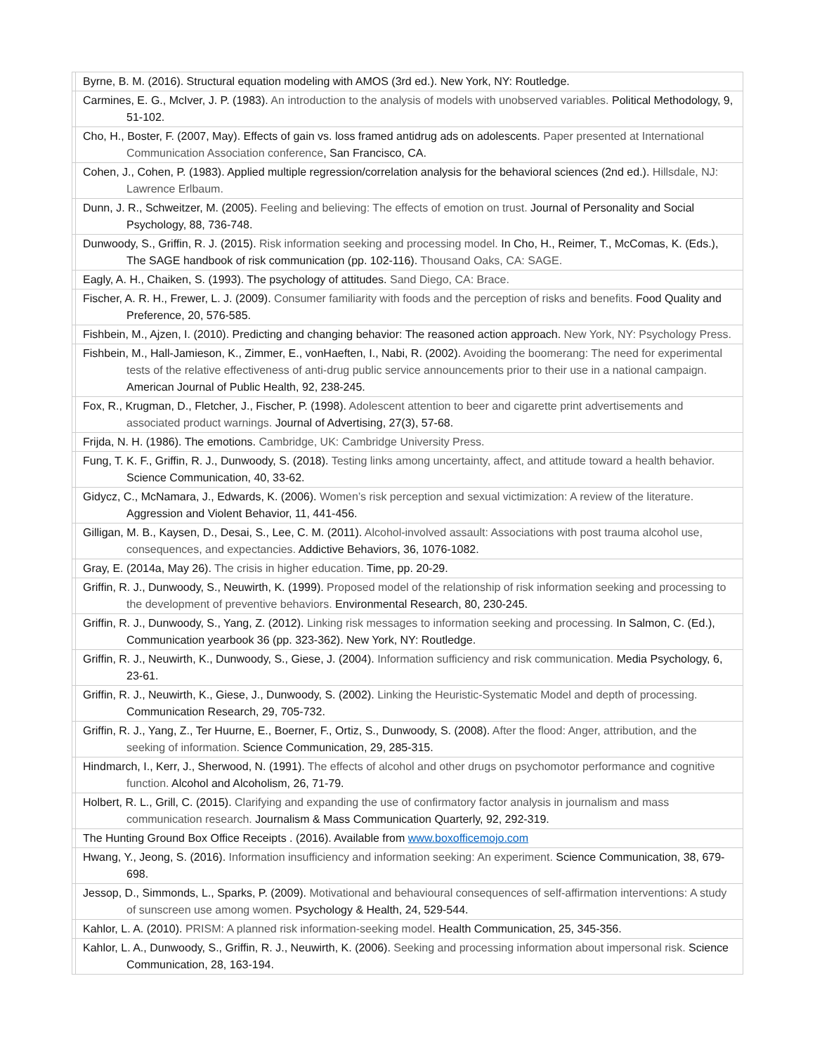| | Byrne, B. M. (2016). Structural equation modeling with AMOS (3rd ed.). New York, NY: Routledge. |
| | Carmines, E. G., McIver, J. P. (1983). An introduction to the analysis of models with unobserved variables. Political Methodology, 9, 51-102. |
| | Cho, H., Boster, F. (2007, May). Effects of gain vs. loss framed antidrug ads on adolescents. Paper presented at International Communication Association conference , San Francisco, CA. |
| | Cohen, J., Cohen, P. (1983). Applied multiple regression/correlation analysis for the behavioral sciences (2nd ed.). Hillsdale, NJ: Lawrence Erlbaum. |
| | Dunn, J. R., Schweitzer, M. (2005). Feeling and believing: The effects of emotion on trust. Journal of Personality and Social Psychology, 88, 736-748. |
| | Dunwoody, S., Griffin, R. J. (2015). Risk information seeking and processing model. In Cho, H., Reimer, T., McComas, K. (Eds.), The SAGE handbook of risk communication (pp. 102-116). Thousand Oaks, CA: SAGE. |
| | Eagly, A. H., Chaiken, S. (1993). The psychology of attitudes. Sand Diego, CA: Brace. |
| | Fischer, A. R. H., Frewer, L. J. (2009). Consumer familiarity with foods and the perception of risks and benefits. Food Quality and Preference, 20, 576-585. |
| | Fishbein, M., Ajzen, I. (2010). Predicting and changing behavior: The reasoned action approach. New York, NY: Psychology Press. |
| | Fishbein, M., Hall-Jamieson, K., Zimmer, E., vonHaeften, I., Nabi, R. (2002). Avoiding the boomerang: The need for experimental tests of the relative effectiveness of anti-drug public service announcements prior to their use in a national campaign. American Journal of Public Health, 92, 238-245. |
| | Fox, R., Krugman, D., Fletcher, J., Fischer, P. (1998). Adolescent attention to beer and cigarette print advertisements and associated product warnings. Journal of Advertising, 27(3), 57-68. |
| | Frijda, N. H. (1986). The emotions. Cambridge, UK: Cambridge University Press. |
| | Fung, T. K. F., Griffin, R. J., Dunwoody, S. (2018). Testing links among uncertainty, affect, and attitude toward a health behavior. Science Communication, 40, 33-62. |
| | Gidycz, C., McNamara, J., Edwards, K. (2006). Women’s risk perception and sexual victimization: A review of the literature. Aggression and Violent Behavior, 11, 441-456. |
| | Gilligan, M. B., Kaysen, D., Desai, S., Lee, C. M. (2011). Alcohol-involved assault: Associations with post trauma alcohol use, consequences, and expectancies. Addictive Behaviors, 36, 1076-1082. |
| | Gray, E. (2014a, May 26). The crisis in higher education. Time, pp. 20-29. |
| | Griffin, R. J., Dunwoody, S., Neuwirth, K. (1999). Proposed model of the relationship of risk information seeking and processing to the development of preventive behaviors. Environmental Research, 80, 230-245. |
| | Griffin, R. J., Dunwoody, S., Yang, Z. (2012). Linking risk messages to information seeking and processing. In Salmon, C. (Ed.), Communication yearbook 36 (pp. 323-362). New York, NY: Routledge. |
| | Griffin, R. J., Neuwirth, K., Dunwoody, S., Giese, J. (2004). Information sufficiency and risk communication. Media Psychology, 6, 23-61. |
| | Griffin, R. J., Neuwirth, K., Giese, J., Dunwoody, S. (2002). Linking the Heuristic-Systematic Model and depth of processing. Communication Research, 29, 705-732. |
| | Griffin, R. J., Yang, Z., Ter Huurne, E., Boerner, F., Ortiz, S., Dunwoody, S. (2008). After the flood: Anger, attribution, and the seeking of information. Science Communication, 29, 285-315. |
| | Hindmarch, I., Kerr, J., Sherwood, N. (1991). The effects of alcohol and other drugs on psychomotor performance and cognitive function. Alcohol and Alcoholism, 26, 71-79. |
| | Holbert, R. L., Grill, C. (2015). Clarifying and expanding the use of confirmatory factor analysis in journalism and mass communication research. Journalism & Mass Communication Quarterly, 92, 292-319. |
| | The Hunting Ground Box Office Receipts . (2016). Available from www.boxofficemojo.com |
| | Hwang, Y., Jeong, S. (2016). Information insufficiency and information seeking: An experiment. Science Communication, 38, 679-698. |
| | Jessop, D., Simmonds, L., Sparks, P. (2009). Motivational and behavioural consequences of self-affirmation interventions: A study of sunscreen use among women. Psychology & Health, 24, 529-544. |
| | Kahlor, L. A. (2010). PRISM: A planned risk information-seeking model. Health Communication, 25, 345-356. |
| | Kahlor, L. A., Dunwoody, S., Griffin, R. J., Neuwirth, K. (2006). Seeking and processing information about impersonal risk. Science Communication, 28, 163-194. |